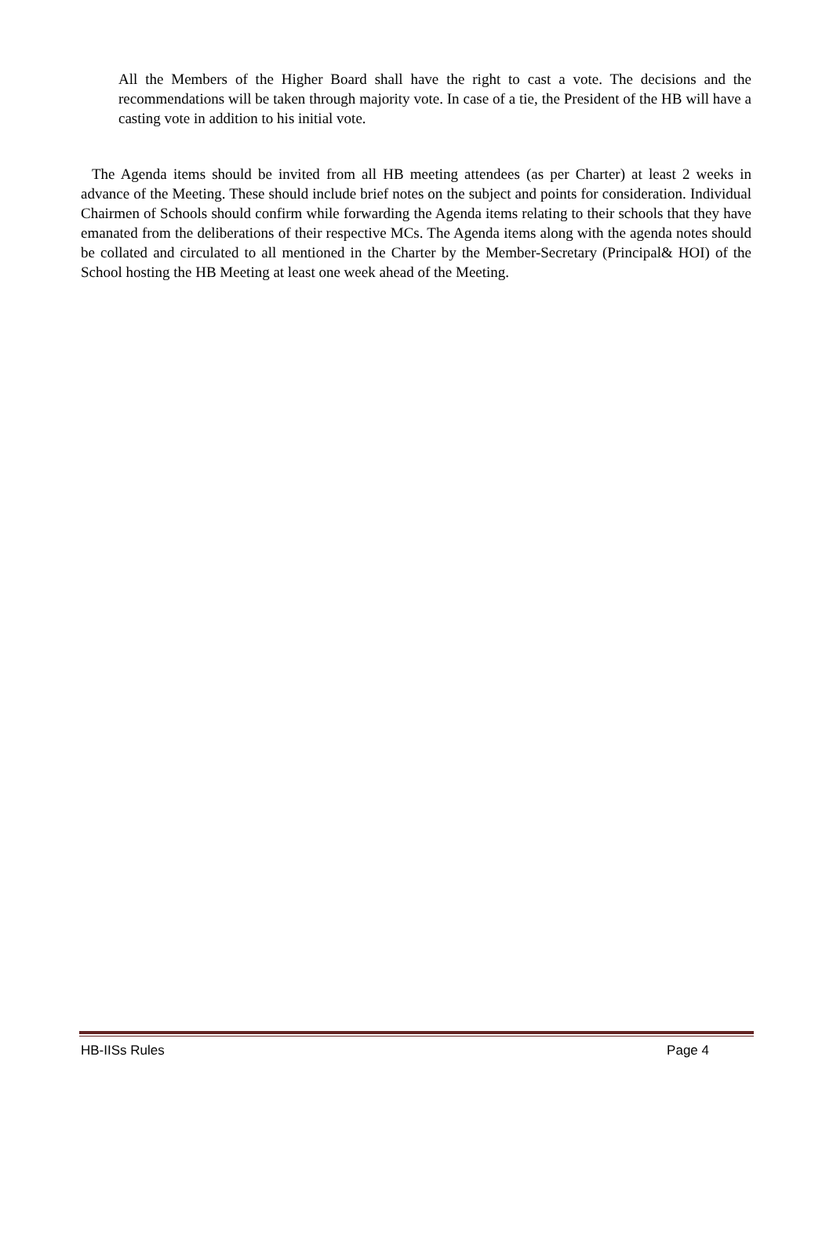All the Members of the Higher Board shall have the right to cast a vote. The decisions and the recommendations will be taken through majority vote. In case of a tie, the President of the HB will have a casting vote in addition to his initial vote.
The Agenda items should be invited from all HB meeting attendees (as per Charter) at least 2 weeks in advance of the Meeting. These should include brief notes on the subject and points for consideration. Individual Chairmen of Schools should confirm while forwarding the Agenda items relating to their schools that they have emanated from the deliberations of their respective MCs. The Agenda items along with the agenda notes should be collated and circulated to all mentioned in the Charter by the Member-Secretary (Principal& HOI) of the School hosting the HB Meeting at least one week ahead of the Meeting.
HB-IISs Rules Page 4